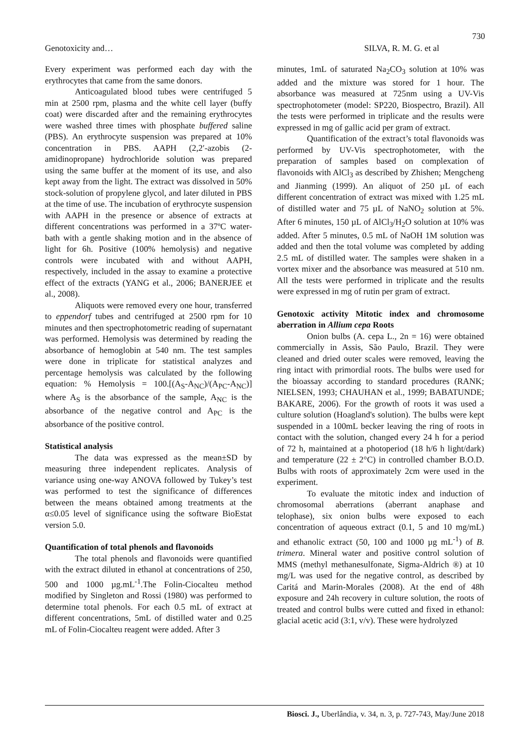730
Genotoxicity and… SILVA, R. M. G. et al
Every experiment was performed each day with the erythrocytes that came from the same donors.
Anticoagulated blood tubes were centrifuged 5 min at 2500 rpm, plasma and the white cell layer (buffy coat) were discarded after and the remaining erythrocytes were washed three times with phosphate buffered saline (PBS). An erythrocyte suspension was prepared at 10% concentration in PBS. AAPH (2,2′-azobis (2-amidinopropane) hydrochloride solution was prepared using the same buffer at the moment of its use, and also kept away from the light. The extract was dissolved in 50% stock-solution of propylene glycol, and later diluted in PBS at the time of use. The incubation of erythrocyte suspension with AAPH in the presence or absence of extracts at different concentrations was performed in a 37ºC water-bath with a gentle shaking motion and in the absence of light for 6h. Positive (100% hemolysis) and negative controls were incubated with and without AAPH, respectively, included in the assay to examine a protective effect of the extracts (YANG et al., 2006; BANERJEE et al., 2008).
Aliquots were removed every one hour, transferred to eppendorf tubes and centrifuged at 2500 rpm for 10 minutes and then spectrophotometric reading of supernatant was performed. Hemolysis was determined by reading the absorbance of hemoglobin at 540 nm. The test samples were done in triplicate for statistical analyzes and percentage hemolysis was calculated by the following equation: % Hemolysis = 100.[(A<sub>S</sub>-A<sub>NC</sub>)/(A<sub>PC</sub>-A<sub>NC</sub>)] where A<sub>S</sub> is the absorbance of the sample, A<sub>NC</sub> is the absorbance of the negative control and A<sub>PC</sub> is the absorbance of the positive control.
Statistical analysis
The data was expressed as the mean±SD by measuring three independent replicates. Analysis of variance using one-way ANOVA followed by Tukey’s test was performed to test the significance of differences between the means obtained among treatments at the α≤0.05 level of significance using the software BioEstat version 5.0.
Quantification of total phenols and flavonoids
The total phenols and flavonoids were quantified with the extract diluted in ethanol at concentrations of 250, 500 and 1000 µg.mL<sup>-1</sup>.The Folin-Ciocalteu method modified by Singleton and Rossi (1980) was performed to determine total phenols. For each 0.5 mL of extract at different concentrations, 5mL of distilled water and 0.25 mL of Folin-Ciocalteu reagent were added. After 3
minutes, 1mL of saturated Na<sub>2</sub>CO<sub>3</sub> solution at 10% was added and the mixture was stored for 1 hour. The absorbance was measured at 725nm using a UV-Vis spectrophotometer (model: SP220, Biospectro, Brazil). All the tests were performed in triplicate and the results were expressed in mg of gallic acid per gram of extract.
Quantification of the extract’s total flavonoids was performed by UV-Vis spectrophotometer, with the preparation of samples based on complexation of flavonoids with AlCl<sub>3</sub> as described by Zhishen; Mengcheng and Jianming (1999). An aliquot of 250 µL of each different concentration of extract was mixed with 1.25 mL of distilled water and 75 µL of NaNO<sub>2</sub> solution at 5%. After 6 minutes, 150 µL of AlCl<sub>3</sub>/H<sub>2</sub>O solution at 10% was added. After 5 minutes, 0.5 mL of NaOH 1M solution was added and then the total volume was completed by adding 2.5 mL of distilled water. The samples were shaken in a vortex mixer and the absorbance was measured at 510 nm. All the tests were performed in triplicate and the results were expressed in mg of rutin per gram of extract.
Genotoxic activity Mitotic index and chromosome aberration in Allium cepa Roots
Onion bulbs (A. cepa L., 2n = 16) were obtained commercially in Assis, São Paulo, Brazil. They were cleaned and dried outer scales were removed, leaving the ring intact with primordial roots. The bulbs were used for the bioassay according to standard procedures (RANK; NIELSEN, 1993; CHAUHAN et al., 1999; BABATUNDE; BAKARE, 2006). For the growth of roots it was used a culture solution (Hoagland's solution). The bulbs were kept suspended in a 100mL becker leaving the ring of roots in contact with the solution, changed every 24 h for a period of 72 h, maintained at a photoperiod (18 h/6 h light/dark) and temperature (22 ± 2°C) in controlled chamber B.O.D. Bulbs with roots of approximately 2cm were used in the experiment.
To evaluate the mitotic index and induction of chromosomal aberrations (aberrant anaphase and telophase), six onion bulbs were exposed to each concentration of aqueous extract (0.1, 5 and 10 mg/mL) and ethanolic extract (50, 100 and 1000 µg mL<sup>-1</sup>) of B. trimera. Mineral water and positive control solution of MMS (methyl methanesulfonate, Sigma-Aldrich ®) at 10 mg/L was used for the negative control, as described by Caritá and Marin-Morales (2008). At the end of 48h exposure and 24h recovery in culture solution, the roots of treated and control bulbs were cutted and fixed in ethanol: glacial acetic acid (3:1, v/v). These were hydrolyzed
Biosci. J., Uberlândia, v. 34, n. 3, p. 727-743, May/June 2018